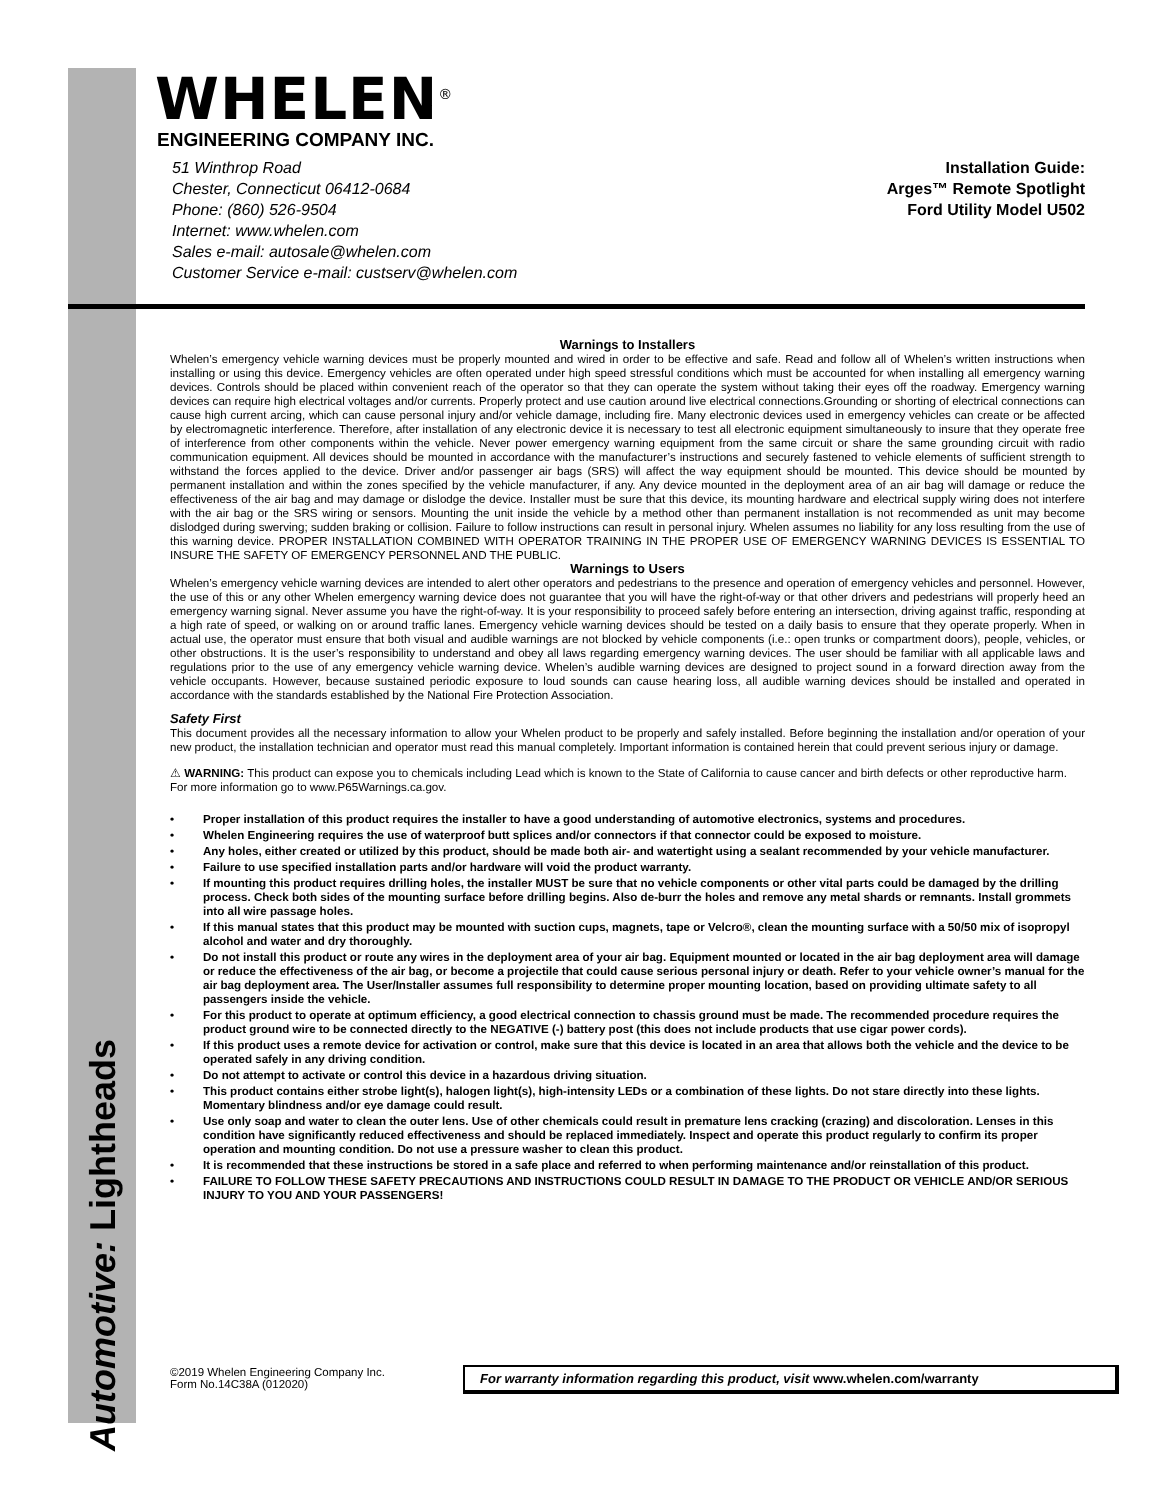Automotive: Lightheads
WHELEN<sup>®</sup>
ENGINEERING COMPANY INC.
51 Winthrop Road
Chester, Connecticut 06412-0684
Phone: (860) 526-9504
Internet: www.whelen.com
Sales e-mail: autosale@whelen.com
Customer Service e-mail: custserv@whelen.com
Installation Guide:
Arges™ Remote Spotlight
Ford Utility Model U502
Warnings to Installers
Whelen’s emergency vehicle warning devices must be properly mounted and wired in order to be effective and safe. Read and follow all of Whelen’s written instructions when installing or using this device. Emergency vehicles are often operated under high speed stressful conditions which must be accounted for when installing all emergency warning devices. Controls should be placed within convenient reach of the operator so that they can operate the system without taking their eyes off the roadway. Emergency warning devices can require high electrical voltages and/or currents. Properly protect and use caution around live electrical connections.Grounding or shorting of electrical connections can cause high current arcing, which can cause personal injury and/or vehicle damage, including fire. Many electronic devices used in emergency vehicles can create or be affected by electromagnetic interference. Therefore, after installation of any electronic device it is necessary to test all electronic equipment simultaneously to insure that they operate free of interference from other components within the vehicle. Never power emergency warning equipment from the same circuit or share the same grounding circuit with radio communication equipment. All devices should be mounted in accordance with the manufacturer’s instructions and securely fastened to vehicle elements of sufficient strength to withstand the forces applied to the device. Driver and/or passenger air bags (SRS) will affect the way equipment should be mounted. This device should be mounted by permanent installation and within the zones specified by the vehicle manufacturer, if any. Any device mounted in the deployment area of an air bag will damage or reduce the effectiveness of the air bag and may damage or dislodge the device. Installer must be sure that this device, its mounting hardware and electrical supply wiring does not interfere with the air bag or the SRS wiring or sensors. Mounting the unit inside the vehicle by a method other than permanent installation is not recommended as unit may become dislodged during swerving; sudden braking or collision. Failure to follow instructions can result in personal injury. Whelen assumes no liability for any loss resulting from the use of this warning device. PROPER INSTALLATION COMBINED WITH OPERATOR TRAINING IN THE PROPER USE OF EMERGENCY WARNING DEVICES IS ESSENTIAL TO INSURE THE SAFETY OF EMERGENCY PERSONNEL AND THE PUBLIC.
Warnings to Users
Whelen’s emergency vehicle warning devices are intended to alert other operators and pedestrians to the presence and operation of emergency vehicles and personnel. However, the use of this or any other Whelen emergency warning device does not guarantee that you will have the right-of-way or that other drivers and pedestrians will properly heed an emergency warning signal. Never assume you have the right-of-way. It is your responsibility to proceed safely before entering an intersection, driving against traffic, responding at a high rate of speed, or walking on or around traffic lanes. Emergency vehicle warning devices should be tested on a daily basis to ensure that they operate properly. When in actual use, the operator must ensure that both visual and audible warnings are not blocked by vehicle components (i.e.: open trunks or compartment doors), people, vehicles, or other obstructions. It is the user’s responsibility to understand and obey all laws regarding emergency warning devices. The user should be familiar with all applicable laws and regulations prior to the use of any emergency vehicle warning device. Whelen’s audible warning devices are designed to project sound in a forward direction away from the vehicle occupants. However, because sustained periodic exposure to loud sounds can cause hearing loss, all audible warning devices should be installed and operated in accordance with the standards established by the National Fire Protection Association.
Safety First
This document provides all the necessary information to allow your Whelen product to be properly and safely installed. Before beginning the installation and/or operation of your new product, the installation technician and operator must read this manual completely. Important information is contained herein that could prevent serious injury or damage.
⚠ WARNING: This product can expose you to chemicals including Lead which is known to the State of California to cause cancer and birth defects or other reproductive harm. For more information go to www.P65Warnings.ca.gov.
• Proper installation of this product requires the installer to have a good understanding of automotive electronics, systems and procedures.
• Whelen Engineering requires the use of waterproof butt splices and/or connectors if that connector could be exposed to moisture.
• Any holes, either created or utilized by this product, should be made both air- and watertight using a sealant recommended by your vehicle manufacturer.
• Failure to use specified installation parts and/or hardware will void the product warranty.
• If mounting this product requires drilling holes, the installer MUST be sure that no vehicle components or other vital parts could be damaged by the drilling process. Check both sides of the mounting surface before drilling begins. Also de-burr the holes and remove any metal shards or remnants. Install grommets into all wire passage holes.
• If this manual states that this product may be mounted with suction cups, magnets, tape or Velcro®, clean the mounting surface with a 50/50 mix of isopropyl alcohol and water and dry thoroughly.
• Do not install this product or route any wires in the deployment area of your air bag. Equipment mounted or located in the air bag deployment area will damage or reduce the effectiveness of the air bag, or become a projectile that could cause serious personal injury or death. Refer to your vehicle owner’s manual for the air bag deployment area. The User/Installer assumes full responsibility to determine proper mounting location, based on providing ultimate safety to all passengers inside the vehicle.
• For this product to operate at optimum efficiency, a good electrical connection to chassis ground must be made. The recommended procedure requires the product ground wire to be connected directly to the NEGATIVE (-) battery post (this does not include products that use cigar power cords).
• If this product uses a remote device for activation or control, make sure that this device is located in an area that allows both the vehicle and the device to be operated safely in any driving condition.
• Do not attempt to activate or control this device in a hazardous driving situation.
• This product contains either strobe light(s), halogen light(s), high-intensity LEDs or a combination of these lights. Do not stare directly into these lights. Momentary blindness and/or eye damage could result.
• Use only soap and water to clean the outer lens. Use of other chemicals could result in premature lens cracking (crazing) and discoloration. Lenses in this condition have significantly reduced effectiveness and should be replaced immediately. Inspect and operate this product regularly to confirm its proper operation and mounting condition. Do not use a pressure washer to clean this product.
• It is recommended that these instructions be stored in a safe place and referred to when performing maintenance and/or reinstallation of this product.
• FAILURE TO FOLLOW THESE SAFETY PRECAUTIONS AND INSTRUCTIONS COULD RESULT IN DAMAGE TO THE PRODUCT OR VEHICLE AND/OR SERIOUS INJURY TO YOU AND YOUR PASSENGERS!
©2019 Whelen Engineering Company Inc.
Form No.14C38A (012020)
For warranty information regarding this product, visit www.whelen.com/warranty